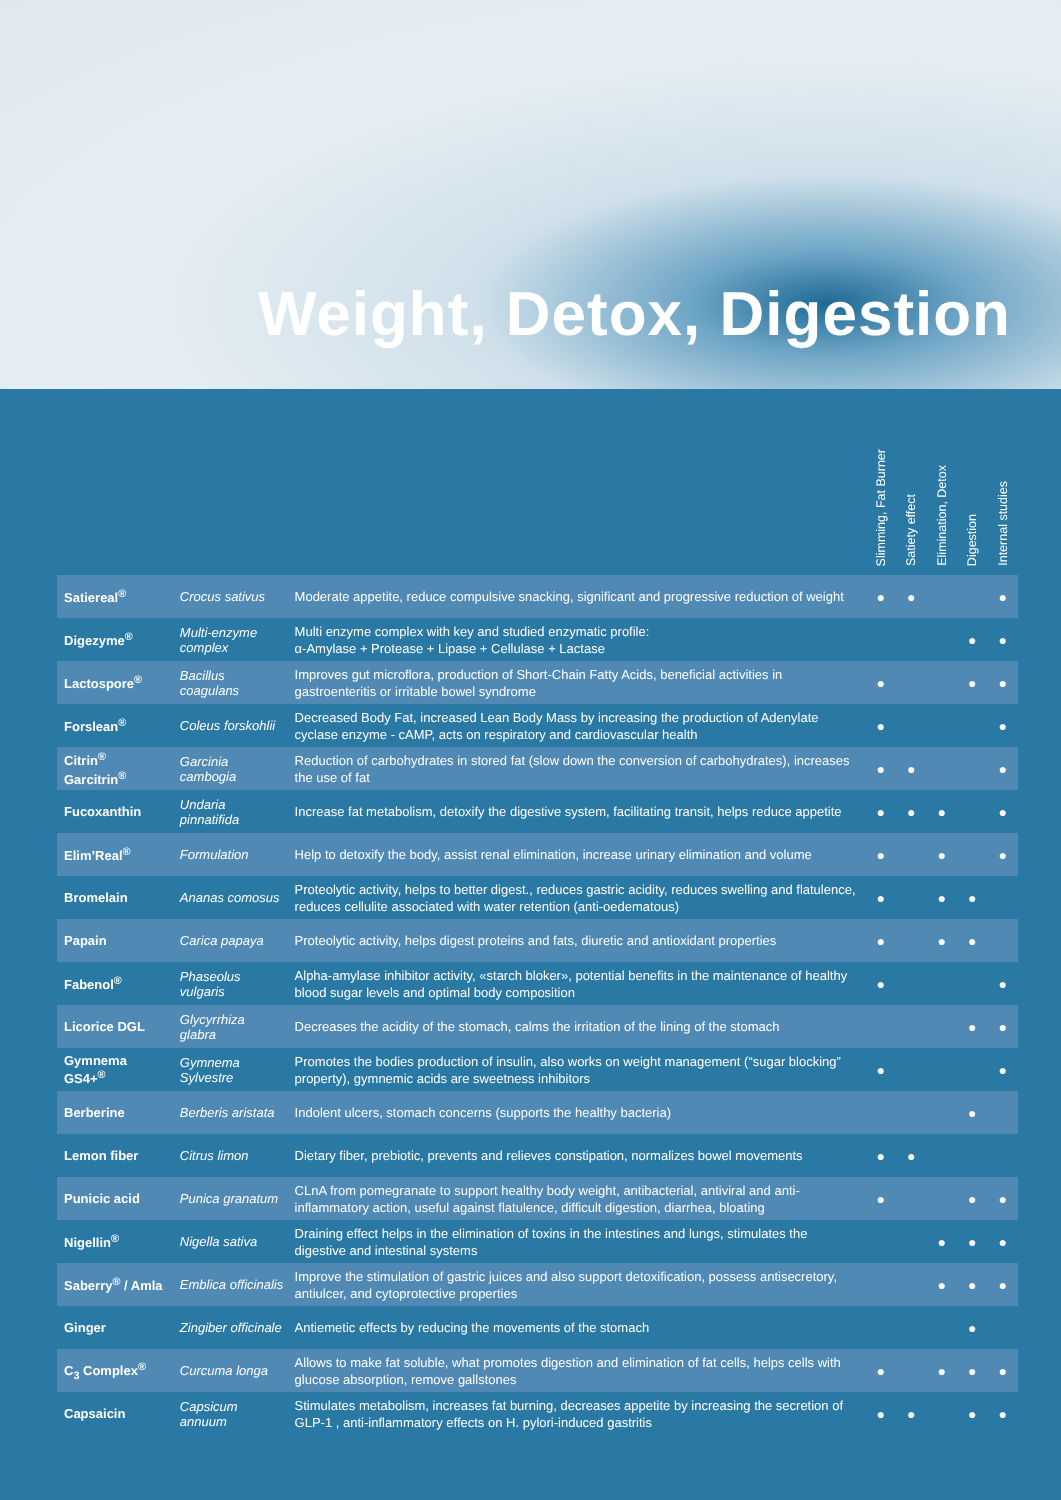Weight, Detox, Digestion
| | | | Slimming, Fat Burner | Satiety effect | Elimination, Detox | Digestion | Internal studies |
| --- | --- | --- | --- | --- | --- | --- | --- |
| Satiereal<sup>®</sup> | Crocus sativus | Moderate appetite, reduce compulsive snacking, significant and progressive reduction of weight | ● | ● | | | ● |
| Digezyme<sup>®</sup> | Multi-enzyme complex | Multi enzyme complex with key and studied enzymatic profile: α-Amylase + Protease + Lipase + Cellulase + Lactase | | | | ● | ● |
| Lactospore<sup>®</sup> | Bacillus coagulans | Improves gut microflora, production of Short-Chain Fatty Acids, beneficial activities in gastroenteritis or irritable bowel syndrome | ● | | | ● | ● |
| Forslean<sup>®</sup> | Coleus forskohlii | Decreased Body Fat, increased Lean Body Mass by increasing the production of Adenylate cyclase enzyme - cAMP, acts on respiratory and cardiovascular health | ● | | | | ● |
| Citrin<sup>®</sup> Garcitrin<sup>®</sup> | Garcinia cambogia | Reduction of carbohydrates in stored fat (slow down the conversion of carbohydrates), increases the use of fat | ● | ● | | | ● |
| Fucoxanthin | Undaria pinnatifida | Increase fat metabolism, detoxify the digestive system, facilitating transit, helps reduce appetite | ● | ● | ● | | ● |
| Elim’Real<sup>®</sup> | Formulation | Help to detoxify the body, assist renal elimination, increase urinary elimination and volume | ● | | ● | | ● |
| Bromelain | Ananas comosus | Proteolytic activity, helps to better digest., reduces gastric acidity, reduces swelling and flatulence, reduces cellulite associated with water retention (anti-oedematous) | ● | | ● | ● | |
| Papain | Carica papaya | Proteolytic activity, helps digest proteins and fats, diuretic and antioxidant properties | ● | | ● | ● | |
| Fabenol<sup>®</sup> | Phaseolus vulgaris | Alpha-amylase inhibitor activity, «starch bloker», potential benefits in the maintenance of healthy blood sugar levels and optimal body composition | ● | | | | ● |
| Licorice DGL | Glycyrrhiza glabra | Decreases the acidity of the stomach, calms the irritation of the lining of the stomach | | | | ● | ● |
| Gymnema GS4+<sup>®</sup> | Gymnema Sylvestre | Promotes the bodies production of insulin, also works on weight management (“sugar blocking” property), gymnemic acids are sweetness inhibitors | ● | | | | ● |
| Berberine | Berberis aristata | Indolent ulcers, stomach concerns (supports the healthy bacteria) | | | | ● | |
| Lemon fiber | Citrus limon | Dietary fiber, prebiotic, prevents and relieves constipation, normalizes bowel movements | ● | ● | | | |
| Punicic acid | Punica granatum | CLnA from pomegranate to support healthy body weight, antibacterial, antiviral and anti-inflammatory action, useful against flatulence, difficult digestion, diarrhea, bloating | ● | | | ● | ● |
| Nigellin<sup>®</sup> | Nigella sativa | Draining effect helps in the elimination of toxins in the intestines and lungs, stimulates the digestive and intestinal systems | | | ● | ● | ● |
| Saberry<sup>®</sup> / Amla | Emblica officinalis | Improve the stimulation of gastric juices and also support detoxification, possess antisecretory, antiulcer, and cytoprotective properties | | | ● | ● | ● |
| Ginger | Zingiber officinale | Antiemetic effects by reducing the movements of the stomach | | | | ● | |
| C<sub>3</sub> Complex<sup>®</sup> | Curcuma longa | Allows to make fat soluble, what promotes digestion and elimination of fat cells, helps cells with glucose absorption, remove gallstones | ● | | ● | ● | ● |
| Capsaicin | Capsicum annuum | Stimulates metabolism, increases fat burning, decreases appetite by increasing the secretion of GLP-1 , anti-inflammatory effects on H. pylori-induced gastritis | ● | ● | | ● | ● |